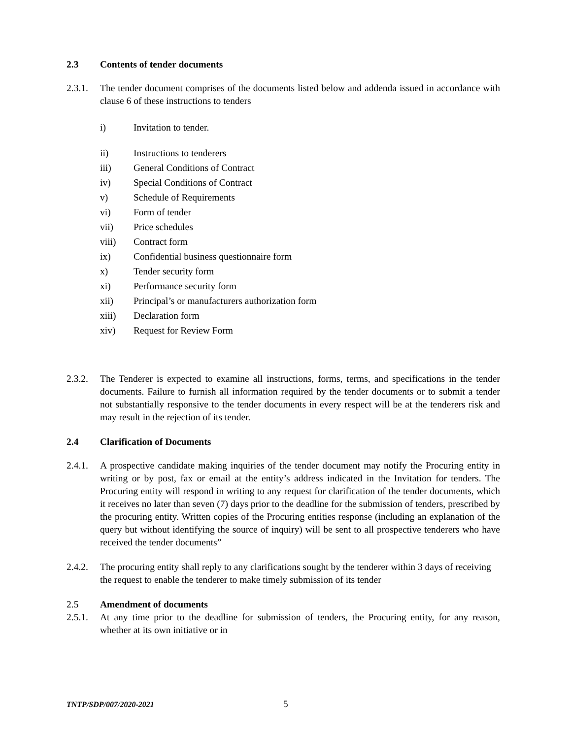2.3 Contents of tender documents
2.3.1. The tender document comprises of the documents listed below and addenda issued in accordance with clause 6 of these instructions to tenders
i) Invitation to tender.
ii) Instructions to tenderers
iii) General Conditions of Contract
iv) Special Conditions of Contract
v) Schedule of Requirements
vi) Form of tender
vii) Price schedules
viii) Contract form
ix) Confidential business questionnaire form
x) Tender security form
xi) Performance security form
xii) Principal’s or manufacturers authorization form
xiii) Declaration form
xiv) Request for Review Form
2.3.2. The Tenderer is expected to examine all instructions, forms, terms, and specifications in the tender documents. Failure to furnish all information required by the tender documents or to submit a tender not substantially responsive to the tender documents in every respect will be at the tenderers risk and may result in the rejection of its tender.
2.4 Clarification of Documents
2.4.1. A prospective candidate making inquiries of the tender document may notify the Procuring entity in writing or by post, fax or email at the entity’s address indicated in the Invitation for tenders. The Procuring entity will respond in writing to any request for clarification of the tender documents, which it receives no later than seven (7) days prior to the deadline for the submission of tenders, prescribed by the procuring entity. Written copies of the Procuring entities response (including an explanation of the query but without identifying the source of inquiry) will be sent to all prospective tenderers who have received the tender documents”
2.4.2. The procuring entity shall reply to any clarifications sought by the tenderer within 3 days of receiving the request to enable the tenderer to make timely submission of its tender
2.5 Amendment of documents
2.5.1. At any time prior to the deadline for submission of tenders, the Procuring entity, for any reason, whether at its own initiative or in
TNTP/SDP/007/2020-2021 5